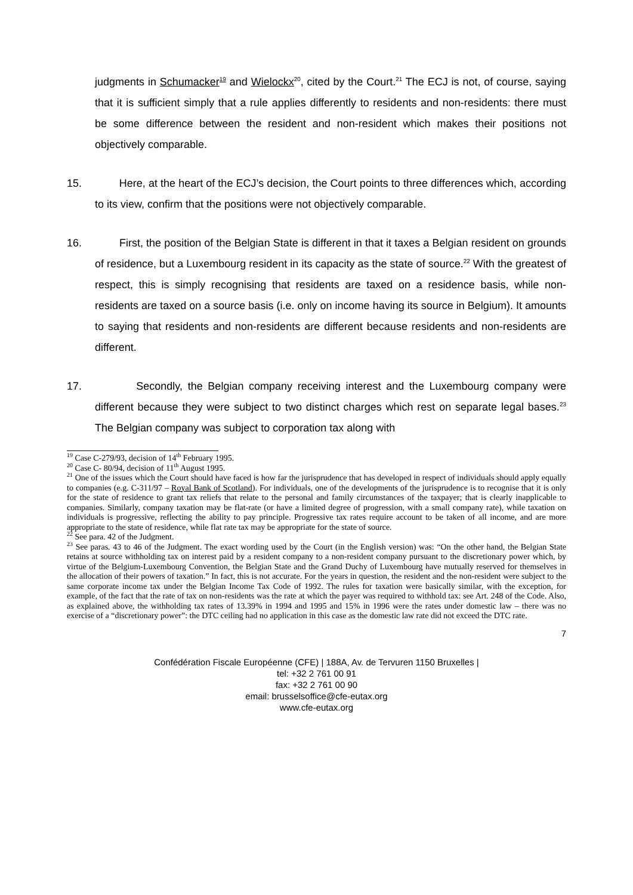judgments in Schumacker<sup>19</sup> and Wielockx<sup>20</sup>, cited by the Court.<sup>21</sup> The ECJ is not, of course, saying that it is sufficient simply that a rule applies differently to residents and non-residents: there must be some difference between the resident and non-resident which makes their positions not objectively comparable.
15. Here, at the heart of the ECJ’s decision, the Court points to three differences which, according to its view, confirm that the positions were not objectively comparable.
16. First, the position of the Belgian State is different in that it taxes a Belgian resident on grounds of residence, but a Luxembourg resident in its capacity as the state of source.<sup>22</sup> With the greatest of respect, this is simply recognising that residents are taxed on a residence basis, while non-residents are taxed on a source basis (i.e. only on income having its source in Belgium). It amounts to saying that residents and non-residents are different because residents and non-residents are different.
17. Secondly, the Belgian company receiving interest and the Luxembourg company were different because they were subject to two distinct charges which rest on separate legal bases.<sup>23</sup> The Belgian company was subject to corporation tax along with
<sup>19</sup> Case C-279/93, decision of 14<sup>th</sup> February 1995.
<sup>20</sup> Case C- 80/94, decision of 11<sup>th</sup> August 1995.
<sup>21</sup> One of the issues which the Court should have faced is how far the jurisprudence that has developed in respect of individuals should apply equally to companies (e.g. C-311/97 – Royal Bank of Scotland). For individuals, one of the developments of the jurisprudence is to recognise that it is only for the state of residence to grant tax reliefs that relate to the personal and family circumstances of the taxpayer; that is clearly inapplicable to companies. Similarly, company taxation may be flat-rate (or have a limited degree of progression, with a small company rate), while taxation on individuals is progressive, reflecting the ability to pay principle. Progressive tax rates require account to be taken of all income, and are more appropriate to the state of residence, while flat rate tax may be appropriate for the state of source.
<sup>22</sup> See para. 42 of the Judgment.
<sup>23</sup> See paras. 43 to 46 of the Judgment. The exact wording used by the Court (in the English version) was: “On the other hand, the Belgian State retains at source withholding tax on interest paid by a resident company to a non-resident company pursuant to the discretionary power which, by virtue of the Belgium-Luxembourg Convention, the Belgian State and the Grand Duchy of Luxembourg have mutually reserved for themselves in the allocation of their powers of taxation.” In fact, this is not accurate. For the years in question, the resident and the non-resident were subject to the same corporate income tax under the Belgian Income Tax Code of 1992. The rules for taxation were basically similar, with the exception, for example, of the fact that the rate of tax on non-residents was the rate at which the payer was required to withhold tax: see Art. 248 of the Code. Also, as explained above, the withholding tax rates of 13.39% in 1994 and 1995 and 15% in 1996 were the rates under domestic law – there was no exercise of a “discretionary power”: the DTC ceiling had no application in this case as the domestic law rate did not exceed the DTC rate.
7
Confédération Fiscale Européenne (CFE) | 188A, Av. de Tervuren 1150 Bruxelles |
tel: +32 2 761 00 91
fax: +32 2 761 00 90
email: brusselsoffice@cfe-eutax.org
www.cfe-eutax.org